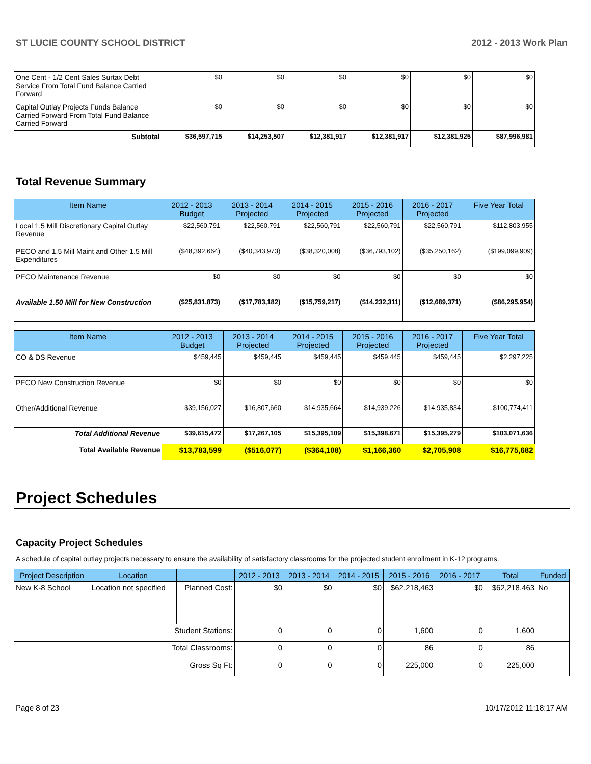ST LUCIE COUNTY SCHOOL DISTRICT 2012 - 2013 Work Plan
| One Cent - 1/2 Cent Sales Surtax Debt Service From Total Fund Balance Carried Forward | $0 | $0 | $0 | $0 | $0 | $0 |
| Capital Outlay Projects Funds Balance Carried Forward From Total Fund Balance Carried Forward | $0 | $0 | $0 | $0 | $0 | $0 |
| Subtotal | $36,597,715 | $14,253,507 | $12,381,917 | $12,381,917 | $12,381,925 | $87,996,981 |
Total Revenue Summary
| Item Name | 2012 - 2013 Budget | 2013 - 2014 Projected | 2014 - 2015 Projected | 2015 - 2016 Projected | 2016 - 2017 Projected | Five Year Total |
| --- | --- | --- | --- | --- | --- | --- |
| Local 1.5 Mill Discretionary Capital Outlay Revenue | $22,560,791 | $22,560,791 | $22,560,791 | $22,560,791 | $22,560,791 | $112,803,955 |
| PECO and 1.5 Mill Maint and Other 1.5 Mill Expenditures | ($48,392,664) | ($40,343,973) | ($38,320,008) | ($36,793,102) | ($35,250,162) | ($199,099,909) |
| PECO Maintenance Revenue | $0 | $0 | $0 | $0 | $0 | $0 |
| Available 1.50 Mill for New Construction | ($25,831,873) | ($17,783,182) | ($15,759,217) | ($14,232,311) | ($12,689,371) | ($86,295,954) |
| Item Name | 2012 - 2013 Budget | 2013 - 2014 Projected | 2014 - 2015 Projected | 2015 - 2016 Projected | 2016 - 2017 Projected | Five Year Total |
| --- | --- | --- | --- | --- | --- | --- |
| CO & DS Revenue | $459,445 | $459,445 | $459,445 | $459,445 | $459,445 | $2,297,225 |
| PECO New Construction Revenue | $0 | $0 | $0 | $0 | $0 | $0 |
| Other/Additional Revenue | $39,156,027 | $16,807,660 | $14,935,664 | $14,939,226 | $14,935,834 | $100,774,411 |
| Total Additional Revenue | $39,615,472 | $17,267,105 | $15,395,109 | $15,398,671 | $15,395,279 | $103,071,636 |
| Total Available Revenue | $13,783,599 | ($516,077) | ($364,108) | $1,166,360 | $2,705,908 | $16,775,682 |
Project Schedules
Capacity Project Schedules
A schedule of capital outlay projects necessary to ensure the availability of satisfactory classrooms for the projected student enrollment in K-12 programs.
| Project Description | Location | | 2012 - 2013 | 2013 - 2014 | 2014 - 2015 | 2015 - 2016 | 2016 - 2017 | Total | Funded |
| --- | --- | --- | --- | --- | --- | --- | --- | --- | --- |
| New K-8 School | Location not specified | Planned Cost: | $0 | $0 | $0 | $62,218,463 | $0 | $62,218,463 | No |
| | Student Stations: | | 0 | 0 | 0 | 1,600 | 0 | 1,600 | |
| | Total Classrooms: | | 0 | 0 | 0 | 86 | 0 | 86 | |
| | Gross Sq Ft: | | 0 | 0 | 0 | 225,000 | 0 | 225,000 | |
Page 8 of 23 10/17/2012 11:18:17 AM